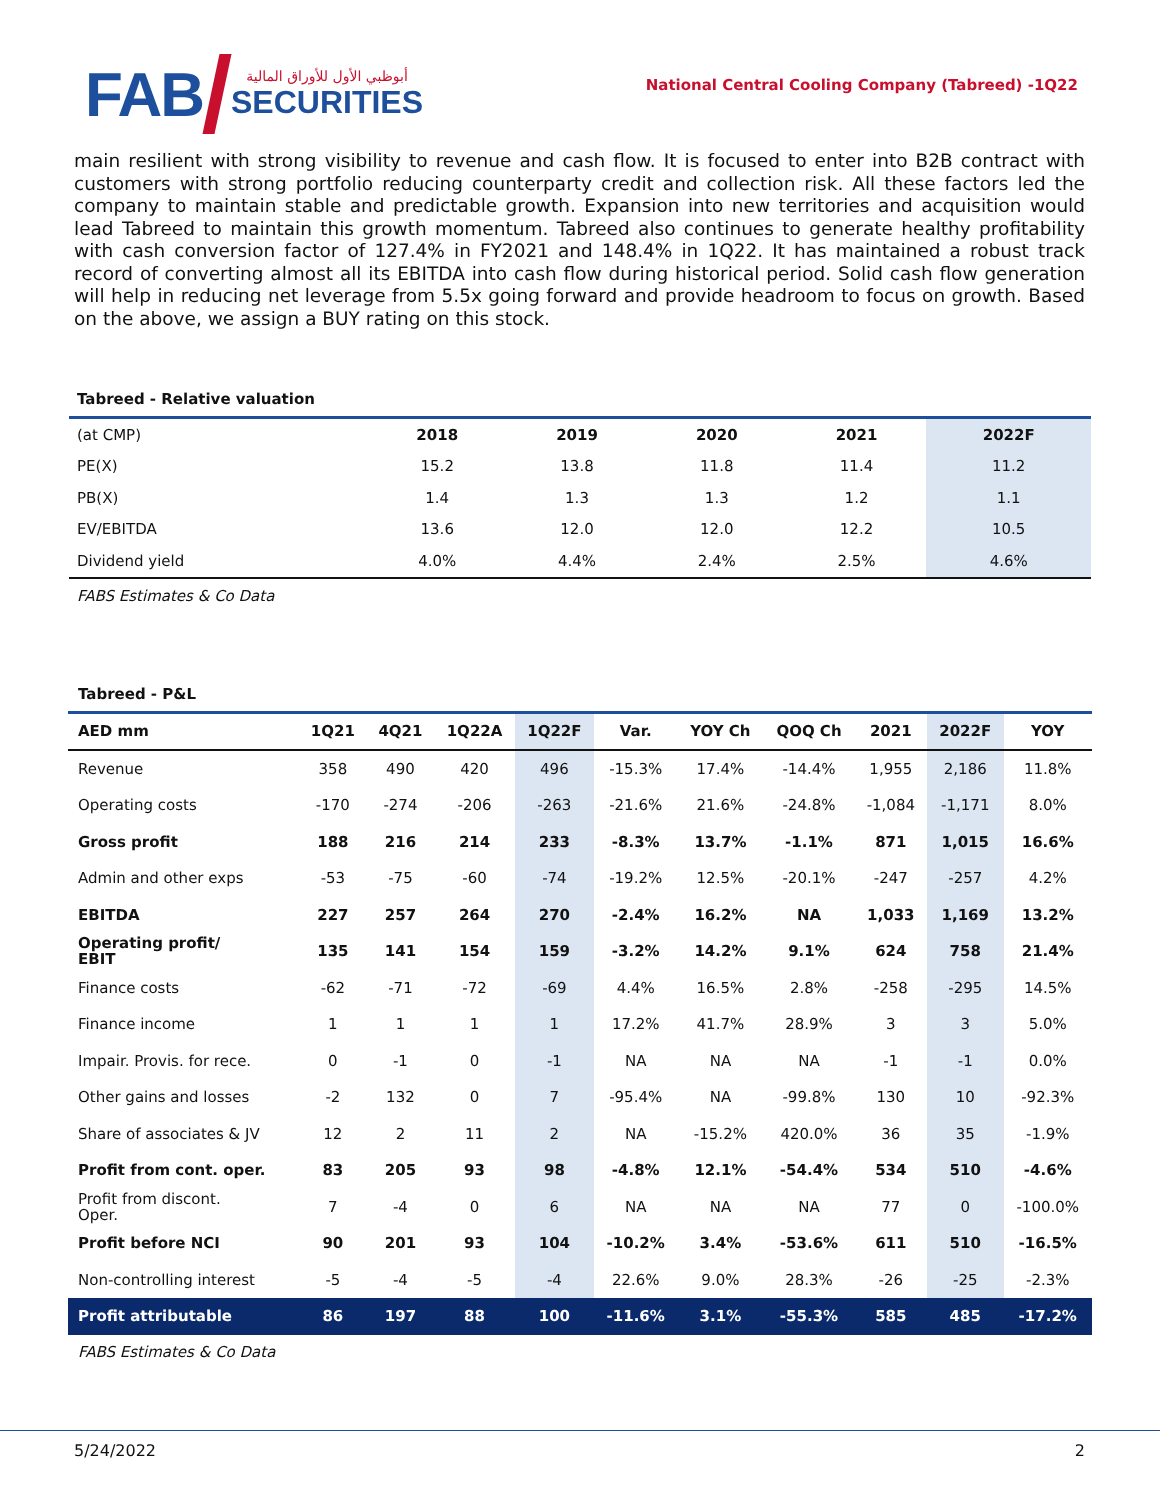FAB
أبوظبي الأول للأوراق المالية
SECURITIES
National Central Cooling Company (Tabreed) -1Q22
main resilient with strong visibility to revenue and cash flow. It is focused to enter into B2B contract with customers with strong portfolio reducing counterparty credit and collection risk. All these factors led the company to maintain stable and predictable growth. Expansion into new territories and acquisition would lead Tabreed to maintain this growth momentum. Tabreed also continues to generate healthy profitability with cash conversion factor of 127.4% in FY2021 and 148.4% in 1Q22. It has maintained a robust track record of converting almost all its EBITDA into cash flow during historical period. Solid cash flow generation will help in reducing net leverage from 5.5x going forward and provide headroom to focus on growth. Based on the above, we assign a BUY rating on this stock.
Tabreed - Relative valuation
| (at CMP) | 2018 | 2019 | 2020 | 2021 | 2022F |
| PE(X) | 15.2 | 13.8 | 11.8 | 11.4 | 11.2 |
| PB(X) | 1.4 | 1.3 | 1.3 | 1.2 | 1.1 |
| EV/EBITDA | 13.6 | 12.0 | 12.0 | 12.2 | 10.5 |
| Dividend yield | 4.0% | 4.4% | 2.4% | 2.5% | 4.6% |
FABS Estimates & Co Data
Tabreed - P&L
| AED mm | 1Q21 | 4Q21 | 1Q22A | 1Q22F | Var. | YOY Ch | QOQ Ch | 2021 | 2022F | YOY |
| --- | --- | --- | --- | --- | --- | --- | --- | --- | --- | --- |
| Revenue | 358 | 490 | 420 | 496 | -15.3% | 17.4% | -14.4% | 1,955 | 2,186 | 11.8% |
| Operating costs | -170 | -274 | -206 | -263 | -21.6% | 21.6% | -24.8% | -1,084 | -1,171 | 8.0% |
| Gross profit | 188 | 216 | 214 | 233 | -8.3% | 13.7% | -1.1% | 871 | 1,015 | 16.6% |
| Admin and other exps | -53 | -75 | -60 | -74 | -19.2% | 12.5% | -20.1% | -247 | -257 | 4.2% |
| EBITDA | 227 | 257 | 264 | 270 | -2.4% | 16.2% | NA | 1,033 | 1,169 | 13.2% |
| Operating profit/ EBIT | 135 | 141 | 154 | 159 | -3.2% | 14.2% | 9.1% | 624 | 758 | 21.4% |
| Finance costs | -62 | -71 | -72 | -69 | 4.4% | 16.5% | 2.8% | -258 | -295 | 14.5% |
| Finance income | 1 | 1 | 1 | 1 | 17.2% | 41.7% | 28.9% | 3 | 3 | 5.0% |
| Impair. Provis. for rece. | 0 | -1 | 0 | -1 | NA | NA | NA | -1 | -1 | 0.0% |
| Other gains and losses | -2 | 132 | 0 | 7 | -95.4% | NA | -99.8% | 130 | 10 | -92.3% |
| Share of associates & JV | 12 | 2 | 11 | 2 | NA | -15.2% | 420.0% | 36 | 35 | -1.9% |
| Profit from cont. oper. | 83 | 205 | 93 | 98 | -4.8% | 12.1% | -54.4% | 534 | 510 | -4.6% |
| Profit from discont. Oper. | 7 | -4 | 0 | 6 | NA | NA | NA | 77 | 0 | -100.0% |
| Profit before NCI | 90 | 201 | 93 | 104 | -10.2% | 3.4% | -53.6% | 611 | 510 | -16.5% |
| Non-controlling interest | -5 | -4 | -5 | -4 | 22.6% | 9.0% | 28.3% | -26 | -25 | -2.3% |
| Profit attributable | 86 | 197 | 88 | 100 | -11.6% | 3.1% | -55.3% | 585 | 485 | -17.2% |
FABS Estimates & Co Data
5/24/2022 2